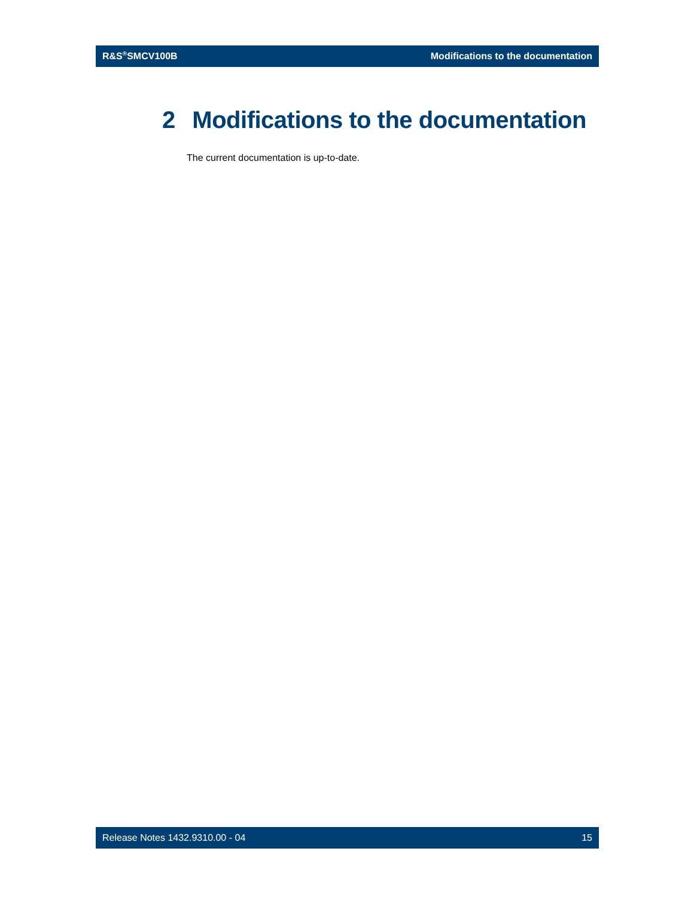R&S<sup>®</sup>SMCV100B Modifications to the documentation
2 Modifications to the documentation
The current documentation is up-to-date.
Release Notes 1432.9310.00 - 04 15